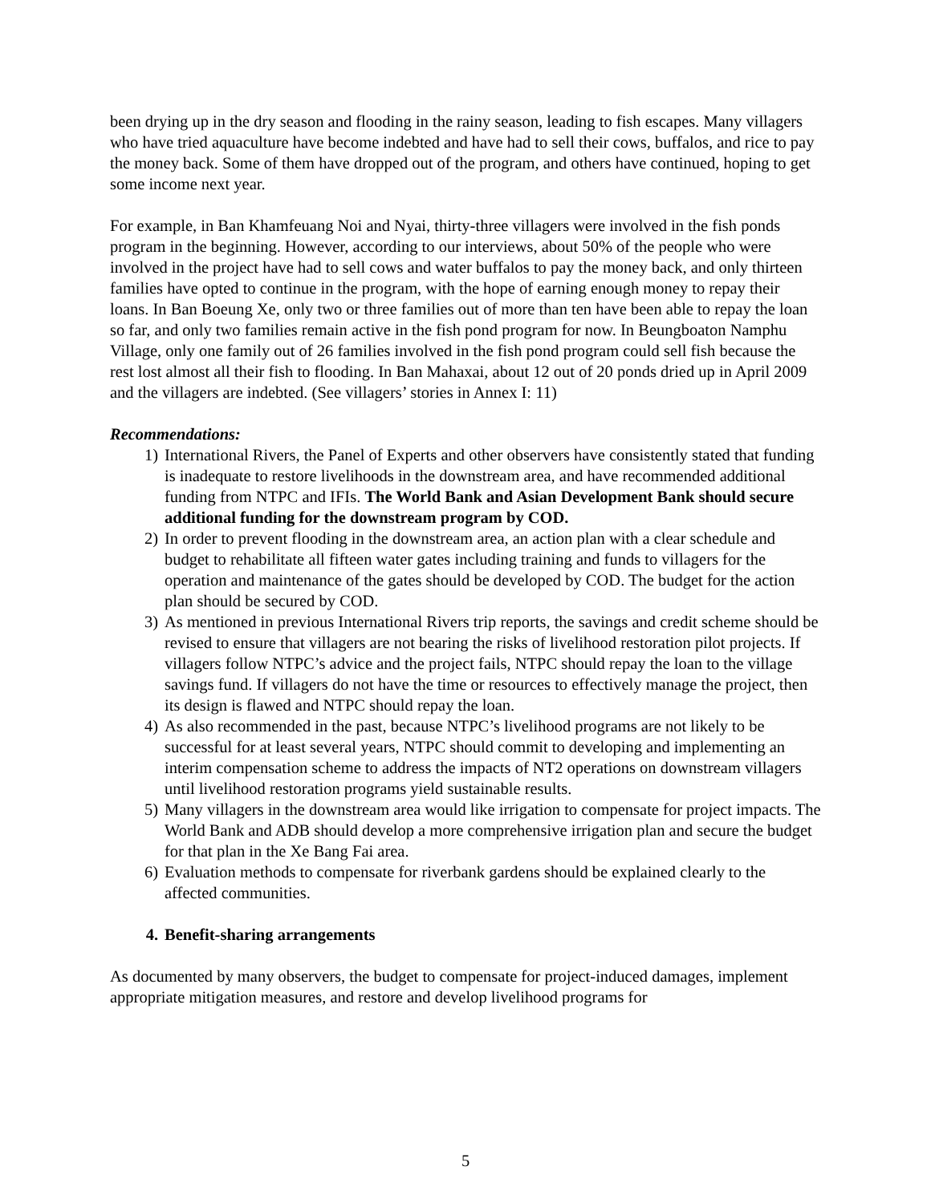been drying up in the dry season and flooding in the rainy season, leading to fish escapes. Many villagers who have tried aquaculture have become indebted and have had to sell their cows, buffalos, and rice to pay the money back. Some of them have dropped out of the program, and others have continued, hoping to get some income next year.
For example, in Ban Khamfeuang Noi and Nyai, thirty-three villagers were involved in the fish ponds program in the beginning. However, according to our interviews, about 50% of the people who were involved in the project have had to sell cows and water buffalos to pay the money back, and only thirteen families have opted to continue in the program, with the hope of earning enough money to repay their loans. In Ban Boeung Xe, only two or three families out of more than ten have been able to repay the loan so far, and only two families remain active in the fish pond program for now. In Beungboaton Namphu Village, only one family out of 26 families involved in the fish pond program could sell fish because the rest lost almost all their fish to flooding. In Ban Mahaxai, about 12 out of 20 ponds dried up in April 2009 and the villagers are indebted. (See villagers’ stories in Annex I: 11)
Recommendations:
1) International Rivers, the Panel of Experts and other observers have consistently stated that funding is inadequate to restore livelihoods in the downstream area, and have recommended additional funding from NTPC and IFIs. The World Bank and Asian Development Bank should secure additional funding for the downstream program by COD.
2) In order to prevent flooding in the downstream area, an action plan with a clear schedule and budget to rehabilitate all fifteen water gates including training and funds to villagers for the operation and maintenance of the gates should be developed by COD. The budget for the action plan should be secured by COD.
3) As mentioned in previous International Rivers trip reports, the savings and credit scheme should be revised to ensure that villagers are not bearing the risks of livelihood restoration pilot projects. If villagers follow NTPC’s advice and the project fails, NTPC should repay the loan to the village savings fund. If villagers do not have the time or resources to effectively manage the project, then its design is flawed and NTPC should repay the loan.
4) As also recommended in the past, because NTPC’s livelihood programs are not likely to be successful for at least several years, NTPC should commit to developing and implementing an interim compensation scheme to address the impacts of NT2 operations on downstream villagers until livelihood restoration programs yield sustainable results.
5) Many villagers in the downstream area would like irrigation to compensate for project impacts. The World Bank and ADB should develop a more comprehensive irrigation plan and secure the budget for that plan in the Xe Bang Fai area.
6) Evaluation methods to compensate for riverbank gardens should be explained clearly to the affected communities.
4. Benefit-sharing arrangements
As documented by many observers, the budget to compensate for project-induced damages, implement appropriate mitigation measures, and restore and develop livelihood programs for
5